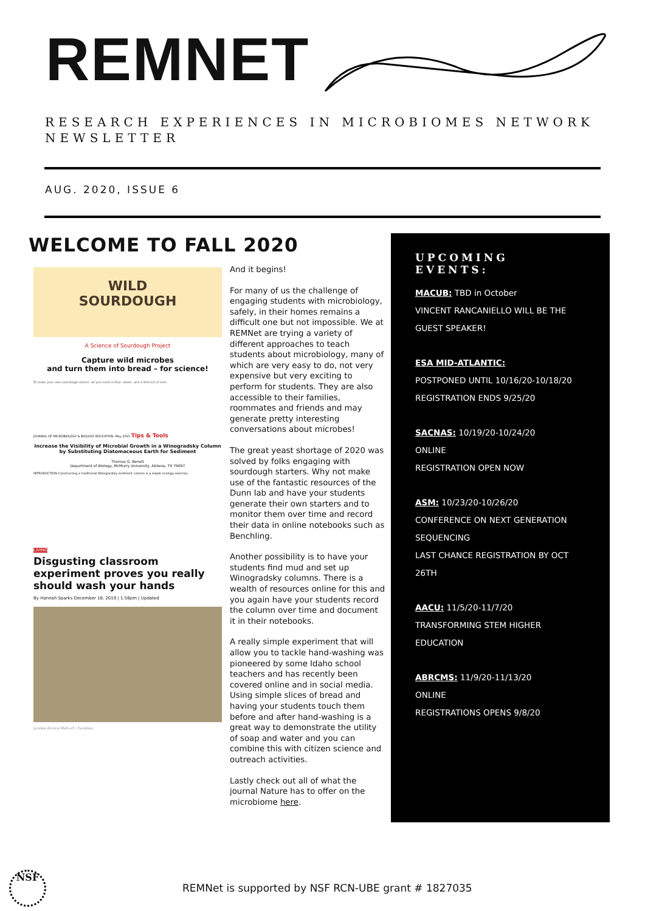REMNET
RESEARCH EXPERIENCES IN MICROBIOMES NETWORK
NEWSLETTER
AUG. 2020, ISSUE 6
WELCOME TO FALL 2020
WILD
SOURDOUGH
A Science of Sourdough Project
Capture wild microbes
and turn them into bread – for science!
To make your own sourdough starter, all you need is flour, water, and a little bit of time.
JOURNAL OF MICROBIOLOGY & BIOLOGY EDUCATION, May 2015 Tips & Tools
Increase the Visibility of Microbial Growth in a Winogradsky Column by Substituting Diatomaceous Earth for Sediment
Thomas G. Benoit
Department of Biology, McMurry University, Abilene, TX 79697
INTRODUCTION Constructing a traditional Winogradsky sediment column is a staple ecology exercise...
LIVING
Disgusting classroom experiment proves you really should wash your hands
By Hannah Sparks December 18, 2019 | 1:58pm | Updated
Jaralee Annice Metcalf / Faceboo
And it begins!
For many of us the challenge of engaging students with microbiology, safely, in their homes remains a difficult one but not impossible. We at REMNet are trying a variety of different approaches to teach students about microbiology, many of which are very easy to do, not very expensive but very exciting to perform for students. They are also accessible to their families, roommates and friends and may generate pretty interesting conversations about microbes!
The great yeast shortage of 2020 was solved by folks engaging with sourdough starters. Why not make use of the fantastic resources of the Dunn lab and have your students generate their own starters and to monitor them over time and record their data in online notebooks such as Benchling.
Another possibility is to have your students find mud and set up Winogradsky columns. There is a wealth of resources online for this and you again have your students record the column over time and document it in their notebooks.
A really simple experiment that will allow you to tackle hand-washing was pioneered by some Idaho school teachers and has recently been covered online and in social media. Using simple slices of bread and having your students touch them before and after hand-washing is a great way to demonstrate the utility of soap and water and you can combine this with citizen science and outreach activities.
Lastly check out all of what the journal Nature has to offer on the microbiome here.
UPCOMING EVENTS:
MACUB: TBD in October
VINCENT RANCANIELLO WILL BE THE GUEST SPEAKER!
ESA MID-ATLANTIC:
POSTPONED UNTIL 10/16/20-10/18/20
REGISTRATION ENDS 9/25/20
SACNAS: 10/19/20-10/24/20
ONLINE
REGISTRATION OPEN NOW
ASM: 10/23/20-10/26/20
CONFERENCE ON NEXT GENERATION SEQUENCING
LAST CHANCE REGISTRATION BY OCT 26TH
AACU: 11/5/20-11/7/20
TRANSFORMING STEM HIGHER EDUCATION
ABRCMS: 11/9/20-11/13/20
ONLINE
REGISTRATIONS OPENS 9/8/20
NSF
REMNet is supported by NSF RCN-UBE grant # 1827035